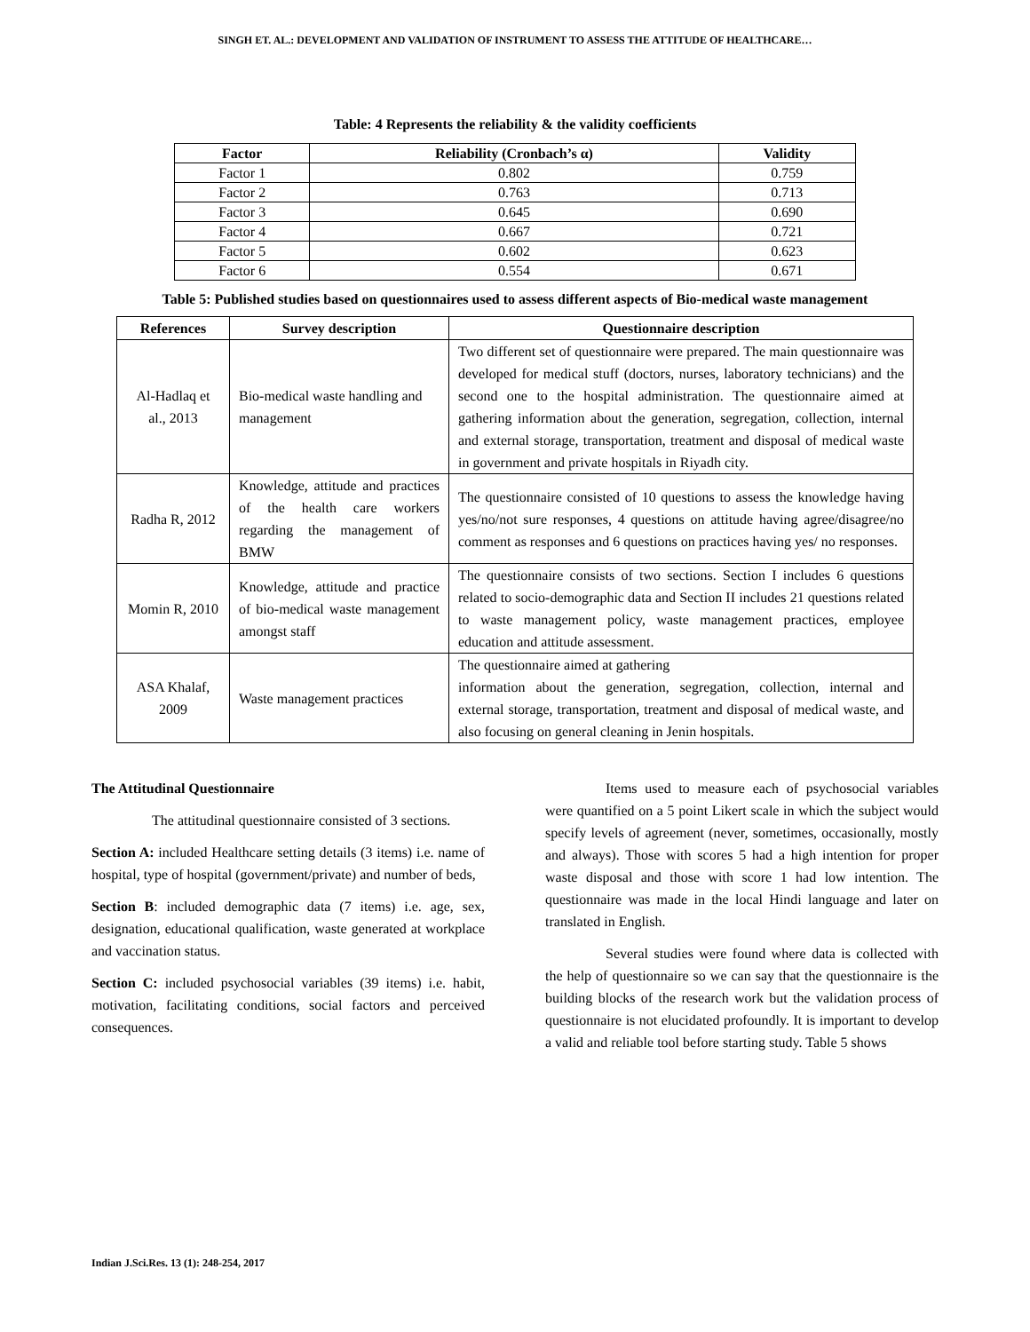SINGH ET. AL.: DEVELOPMENT AND VALIDATION OF INSTRUMENT TO ASSESS THE ATTITUDE OF HEALTHCARE…
Table: 4 Represents the reliability & the validity coefficients
| Factor | Reliability (Cronbach’s α) | Validity |
| --- | --- | --- |
| Factor 1 | 0.802 | 0.759 |
| Factor 2 | 0.763 | 0.713 |
| Factor 3 | 0.645 | 0.690 |
| Factor 4 | 0.667 | 0.721 |
| Factor 5 | 0.602 | 0.623 |
| Factor 6 | 0.554 | 0.671 |
Table 5: Published studies based on questionnaires used to assess different aspects of Bio-medical waste management
| References | Survey description | Questionnaire description |
| --- | --- | --- |
| Al-Hadlaq et al., 2013 | Bio-medical waste handling and management | Two different set of questionnaire were prepared. The main questionnaire was developed for medical stuff (doctors, nurses, laboratory technicians) and the second one to the hospital administration. The questionnaire aimed at gathering information about the generation, segregation, collection, internal and external storage, transportation, treatment and disposal of medical waste in government and private hospitals in Riyadh city. |
| Radha R, 2012 | Knowledge, attitude and practices of the health care workers regarding the management of BMW | The questionnaire consisted of 10 questions to assess the knowledge having yes/no/not sure responses, 4 questions on attitude having agree/disagree/no comment as responses and 6 questions on practices having yes/ no responses. |
| Momin R, 2010 | Knowledge, attitude and practice of bio-medical waste management amongst staff | The questionnaire consists of two sections. Section I includes 6 questions related to socio-demographic data and Section II includes 21 questions related to waste management policy, waste management practices, employee education and attitude assessment. |
| ASA Khalaf, 2009 | Waste management practices | The questionnaire aimed at gathering information about the generation, segregation, collection, internal and external storage, transportation, treatment and disposal of medical waste, and also focusing on general cleaning in Jenin hospitals. |
The Attitudinal Questionnaire
The attitudinal questionnaire consisted of 3 sections.
Section A: included Healthcare setting details (3 items) i.e. name of hospital, type of hospital (government/private) and number of beds,
Section B: included demographic data (7 items) i.e. age, sex, designation, educational qualification, waste generated at workplace and vaccination status.
Section C: included psychosocial variables (39 items) i.e. habit, motivation, facilitating conditions, social factors and perceived consequences.
Items used to measure each of psychosocial variables were quantified on a 5 point Likert scale in which the subject would specify levels of agreement (never, sometimes, occasionally, mostly and always). Those with scores 5 had a high intention for proper waste disposal and those with score 1 had low intention. The questionnaire was made in the local Hindi language and later on translated in English.
Several studies were found where data is collected with the help of questionnaire so we can say that the questionnaire is the building blocks of the research work but the validation process of questionnaire is not elucidated profoundly. It is important to develop a valid and reliable tool before starting study. Table 5 shows
Indian J.Sci.Res. 13 (1): 248-254, 2017